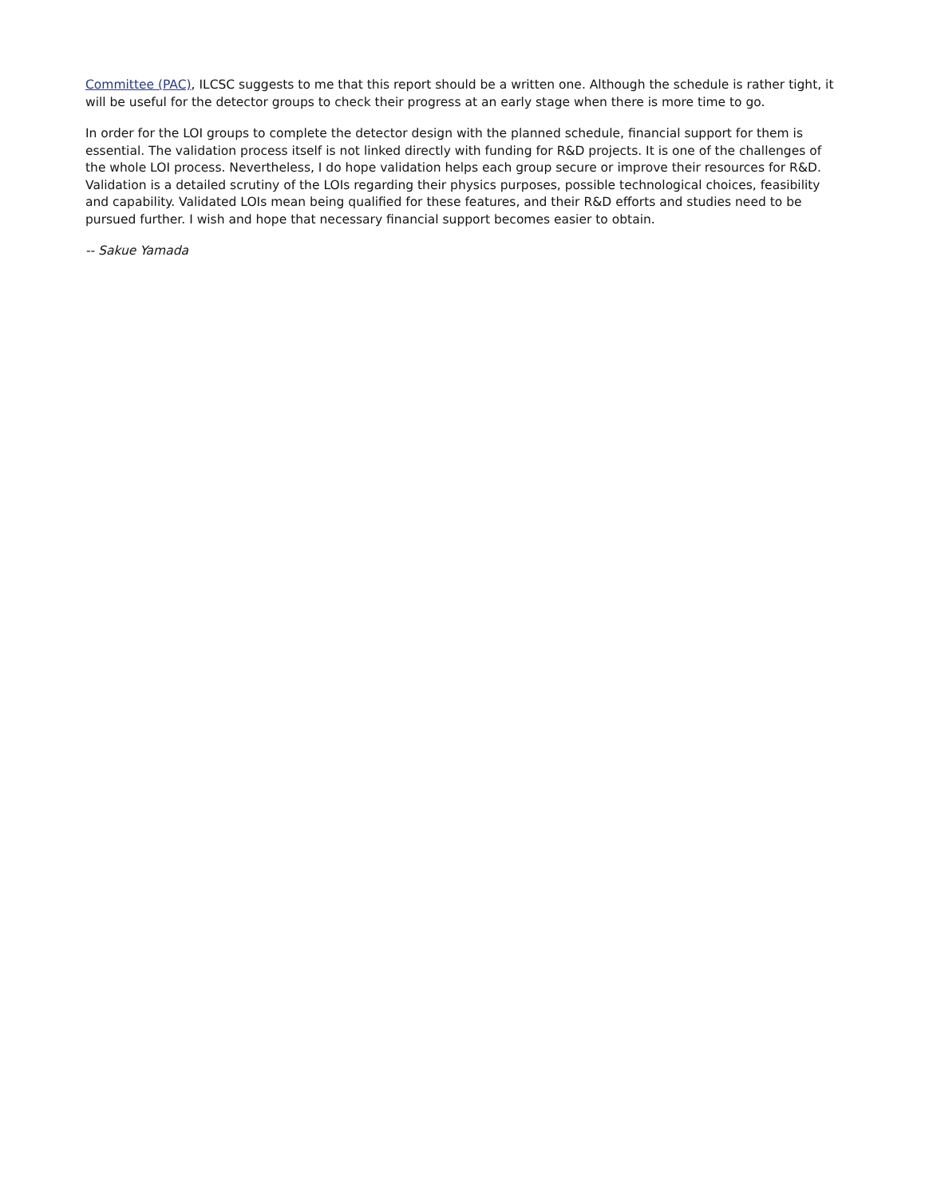Committee (PAC), ILCSC suggests to me that this report should be a written one. Although the schedule is rather tight, it will be useful for the detector groups to check their progress at an early stage when there is more time to go.
In order for the LOI groups to complete the detector design with the planned schedule, financial support for them is essential. The validation process itself is not linked directly with funding for R&D projects. It is one of the challenges of the whole LOI process. Nevertheless, I do hope validation helps each group secure or improve their resources for R&D. Validation is a detailed scrutiny of the LOIs regarding their physics purposes, possible technological choices, feasibility and capability. Validated LOIs mean being qualified for these features, and their R&D efforts and studies need to be pursued further. I wish and hope that necessary financial support becomes easier to obtain.
-- Sakue Yamada